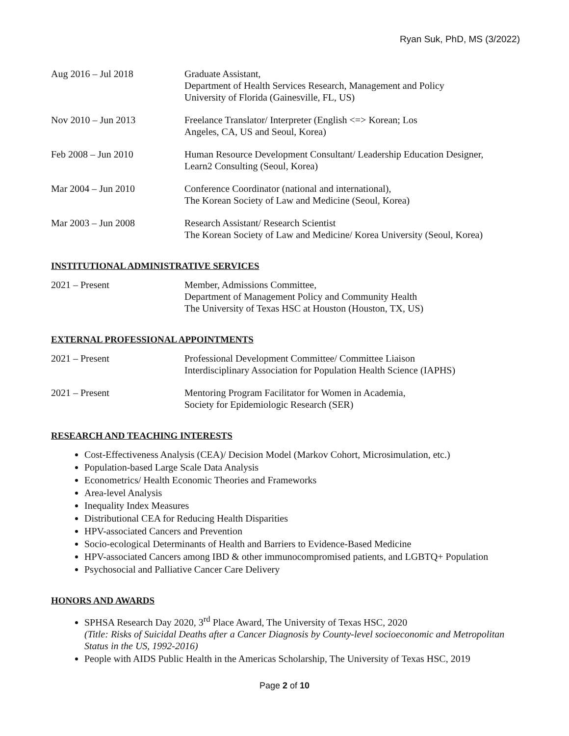Ryan Suk, PhD, MS (3/2022)
Aug 2016 – Jul 2018 Graduate Assistant,
Department of Health Services Research, Management and Policy
University of Florida (Gainesville, FL, US)
Nov 2010 – Jun 2013 Freelance Translator/ Interpreter (English <=> Korean; Los
Angeles, CA, US and Seoul, Korea)
Feb 2008 – Jun 2010 Human Resource Development Consultant/ Leadership Education Designer,
Learn2 Consulting (Seoul, Korea)
Mar 2004 – Jun 2010 Conference Coordinator (national and international),
The Korean Society of Law and Medicine (Seoul, Korea)
Mar 2003 – Jun 2008 Research Assistant/ Research Scientist
The Korean Society of Law and Medicine/ Korea University (Seoul, Korea)
INSTITUTIONAL ADMINISTRATIVE SERVICES
2021 – Present Member, Admissions Committee,
Department of Management Policy and Community Health
The University of Texas HSC at Houston (Houston, TX, US)
EXTERNAL PROFESSIONAL APPOINTMENTS
2021 – Present Professional Development Committee/ Committee Liaison
Interdisciplinary Association for Population Health Science (IAPHS)
2021 – Present Mentoring Program Facilitator for Women in Academia,
Society for Epidemiologic Research (SER)
RESEARCH AND TEACHING INTERESTS
Cost-Effectiveness Analysis (CEA)/ Decision Model (Markov Cohort, Microsimulation, etc.)
Population-based Large Scale Data Analysis
Econometrics/ Health Economic Theories and Frameworks
Area-level Analysis
Inequality Index Measures
Distributional CEA for Reducing Health Disparities
HPV-associated Cancers and Prevention
Socio-ecological Determinants of Health and Barriers to Evidence-Based Medicine
HPV-associated Cancers among IBD & other immunocompromised patients, and LGBTQ+ Population
Psychosocial and Palliative Cancer Care Delivery
HONORS AND AWARDS
SPHSA Research Day 2020, 3<sup>rd</sup> Place Award, The University of Texas HSC, 2020
(Title: Risks of Suicidal Deaths after a Cancer Diagnosis by County-level socioeconomic and Metropolitan Status in the US, 1992-2016)
People with AIDS Public Health in the Americas Scholarship, The University of Texas HSC, 2019
Page 2 of 10